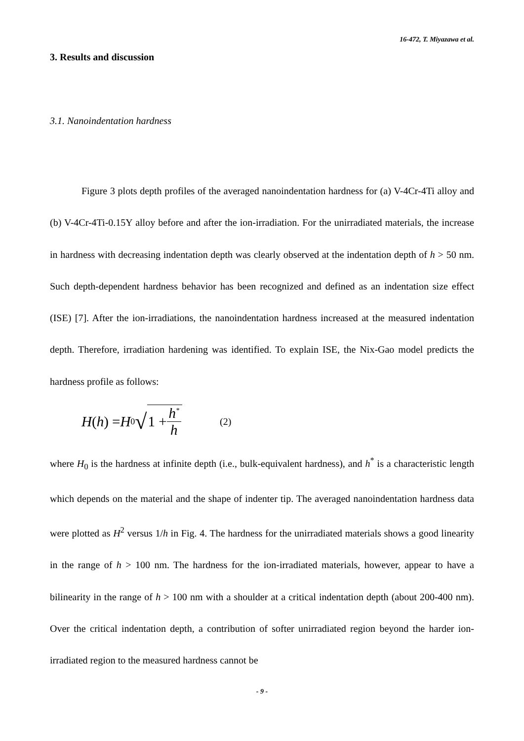16-472, T. Miyazawa et al.
3. Results and discussion
3.1. Nanoindentation hardness
Figure 3 plots depth profiles of the averaged nanoindentation hardness for (a) V-4Cr-4Ti alloy and (b) V-4Cr-4Ti-0.15Y alloy before and after the ion-irradiation. For the unirradiated materials, the increase in hardness with decreasing indentation depth was clearly observed at the indentation depth of h > 50 nm. Such depth-dependent hardness behavior has been recognized and defined as an indentation size effect (ISE) [7]. After the ion-irradiations, the nanoindentation hardness increased at the measured indentation depth. Therefore, irradiation hardening was identified. To explain ISE, the Nix-Gao model predicts the hardness profile as follows:
H (h) = H<sub>0</sub> √ 1 + h<sup>*</sup> h (2)
where H<sub>0</sub> is the hardness at infinite depth (i.e., bulk-equivalent hardness), and h<sup>*</sup> is a characteristic length which depends on the material and the shape of indenter tip. The averaged nanoindentation hardness data were plotted as H<sup>2</sup> versus 1/h in Fig. 4. The hardness for the unirradiated materials shows a good linearity in the range of h > 100 nm. The hardness for the ion-irradiated materials, however, appear to have a bilinearity in the range of h > 100 nm with a shoulder at a critical indentation depth (about 200-400 nm). Over the critical indentation depth, a contribution of softer unirradiated region beyond the harder ion-irradiated region to the measured hardness cannot be
- 9 -